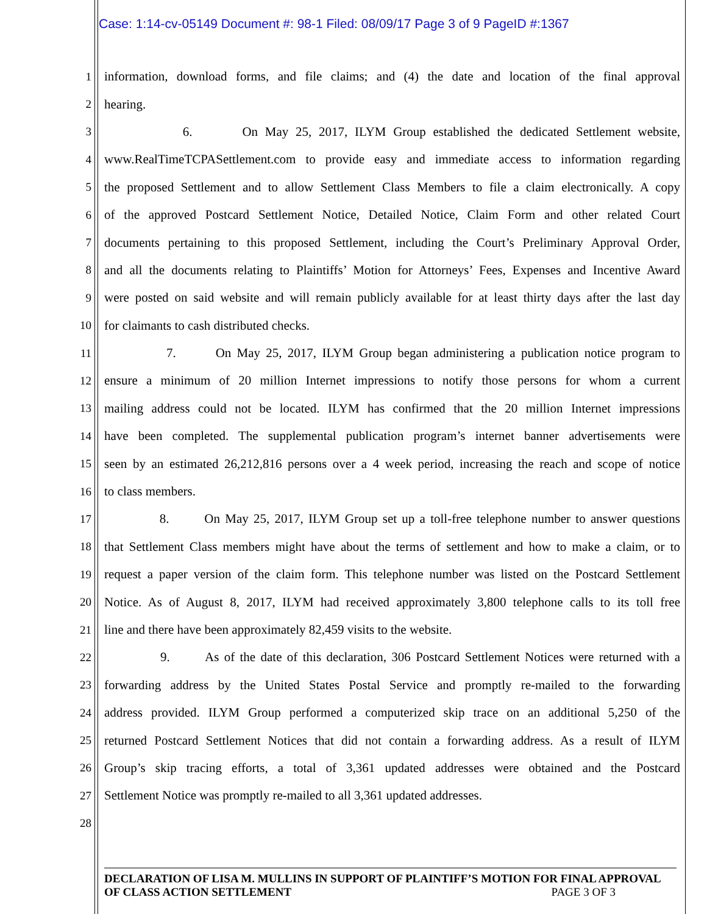Case: 1:14-cv-05149 Document #: 98-1 Filed: 08/09/17 Page 3 of 9 PageID #:1367
1 information, download forms, and file claims; and (4) the date and location of the final approval
2 hearing.
3 6. On May 25, 2017, ILYM Group established the dedicated Settlement website,
4 www.RealTimeTCPASettlement.com to provide easy and immediate access to information regarding
5 the proposed Settlement and to allow Settlement Class Members to file a claim electronically. A copy
6 of the approved Postcard Settlement Notice, Detailed Notice, Claim Form and other related Court
7 documents pertaining to this proposed Settlement, including the Court’s Preliminary Approval Order,
8 and all the documents relating to Plaintiffs’ Motion for Attorneys’ Fees, Expenses and Incentive Award
9 were posted on said website and will remain publicly available for at least thirty days after the last day
10 for claimants to cash distributed checks.
11 7. On May 25, 2017, ILYM Group began administering a publication notice program to
12 ensure a minimum of 20 million Internet impressions to notify those persons for whom a current
13 mailing address could not be located. ILYM has confirmed that the 20 million Internet impressions
14 have been completed. The supplemental publication program’s internet banner advertisements were
15 seen by an estimated 26,212,816 persons over a 4 week period, increasing the reach and scope of notice
16 to class members.
17 8. On May 25, 2017, ILYM Group set up a toll-free telephone number to answer questions
18 that Settlement Class members might have about the terms of settlement and how to make a claim, or to
19 request a paper version of the claim form. This telephone number was listed on the Postcard Settlement
20 Notice. As of August 8, 2017, ILYM had received approximately 3,800 telephone calls to its toll free
21 line and there have been approximately 82,459 visits to the website.
22 9. As of the date of this declaration, 306 Postcard Settlement Notices were returned with a
23 forwarding address by the United States Postal Service and promptly re-mailed to the forwarding
24 address provided. ILYM Group performed a computerized skip trace on an additional 5,250 of the
25 returned Postcard Settlement Notices that did not contain a forwarding address. As a result of ILYM
26 Group’s skip tracing efforts, a total of 3,361 updated addresses were obtained and the Postcard
27 Settlement Notice was promptly re-mailed to all 3,361 updated addresses.
28
DECLARATION OF LISA M. MULLINS IN SUPPORT OF PLAINTIFF’S MOTION FOR FINAL APPROVAL
OF CLASS ACTION SETTLEMENT PAGE 3 OF 3